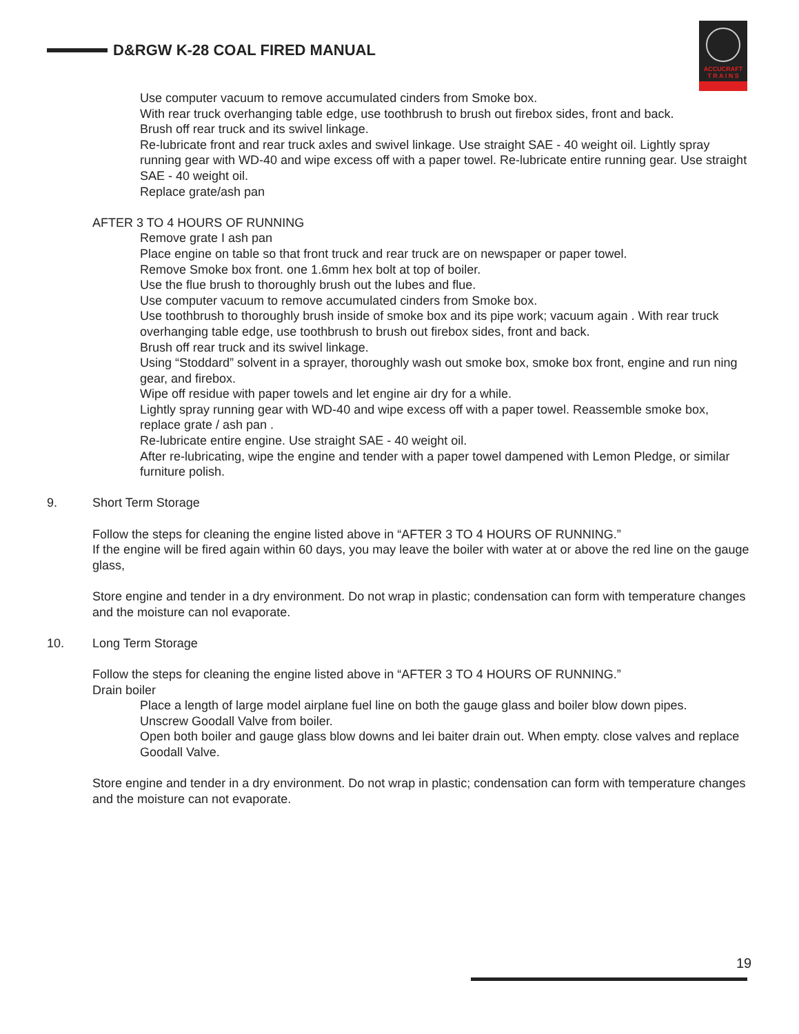D&RGW K-28 COAL FIRED MANUAL
ACCUCRAFT
T R A I N S
Use computer vacuum to remove accumulated cinders from Smoke box.
With rear truck overhanging table edge, use toothbrush to brush out firebox sides, front and back.
Brush off rear truck and its swivel linkage.
Re-lubricate front and rear truck axles and swivel linkage. Use straight SAE - 40 weight oil. Lightly spray running gear with WD-40 and wipe excess off with a paper towel. Re-lubricate entire running gear. Use straight SAE - 40 weight oil.
Replace grate/ash pan
AFTER 3 TO 4 HOURS OF RUNNING
Remove grate I ash pan
Place engine on table so that front truck and rear truck are on newspaper or paper towel.
Remove Smoke box front. one 1.6mm hex bolt at top of boiler.
Use the flue brush to thoroughly brush out the lubes and flue.
Use computer vacuum to remove accumulated cinders from Smoke box.
Use toothbrush to thoroughly brush inside of smoke box and its pipe work; vacuum again . With rear truck overhanging table edge, use toothbrush to brush out firebox sides, front and back.
Brush off rear truck and its swivel linkage.
Using “Stoddard” solvent in a sprayer, thoroughly wash out smoke box, smoke box front, engine and run ning gear, and firebox.
Wipe off residue with paper towels and let engine air dry for a while.
Lightly spray running gear with WD-40 and wipe excess off with a paper towel. Reassemble smoke box, replace grate / ash pan .
Re-lubricate entire engine. Use straight SAE - 40 weight oil.
After re-lubricating, wipe the engine and tender with a paper towel dampened with Lemon Pledge, or similar furniture polish.
9. Short Term Storage
Follow the steps for cleaning the engine listed above in “AFTER 3 TO 4 HOURS OF RUNNING.”
If the engine will be fired again within 60 days, you may leave the boiler with water at or above the red line on the gauge glass,
Store engine and tender in a dry environment. Do not wrap in plastic; condensation can form with temperature changes and the moisture can nol evaporate.
10. Long Term Storage
Follow the steps for cleaning the engine listed above in “AFTER 3 TO 4 HOURS OF RUNNING.”
Drain boiler
Place a length of large model airplane fuel line on both the gauge glass and boiler blow down pipes.
Unscrew Goodall Valve from boiler.
Open both boiler and gauge glass blow downs and lei baiter drain out. When empty. close valves and replace Goodall Valve.
Store engine and tender in a dry environment. Do not wrap in plastic; condensation can form with temperature changes and the moisture can not evaporate.
19